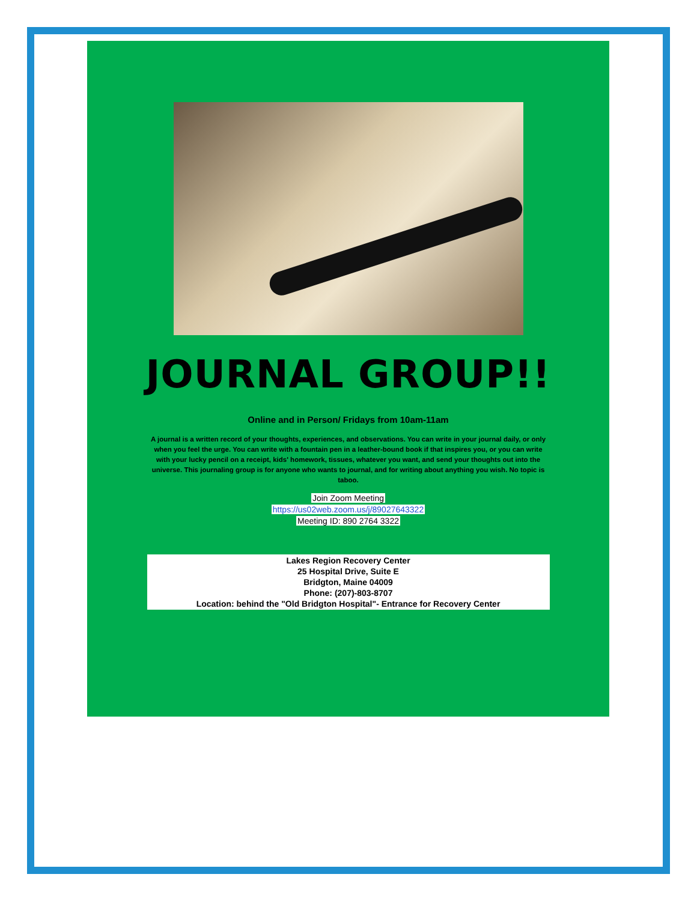JOURNAL GROUP!!
Online and in Person/ Fridays from 10am-11am
A journal is a written record of your thoughts, experiences, and observations. You can write in your journal daily, or only when you feel the urge. You can write with a fountain pen in a leather-bound book if that inspires you, or you can write with your lucky pencil on a receipt, kids' homework, tissues, whatever you want, and send your thoughts out into the universe. This journaling group is for anyone who wants to journal, and for writing about anything you wish. No topic is taboo.
Join Zoom Meeting
https://us02web.zoom.us/j/89027643322
Meeting ID: 890 2764 3322
Lakes Region Recovery Center
25 Hospital Drive, Suite E
Bridgton, Maine 04009
Phone: (207)-803-8707
Location: behind the "Old Bridgton Hospital"- Entrance for Recovery Center